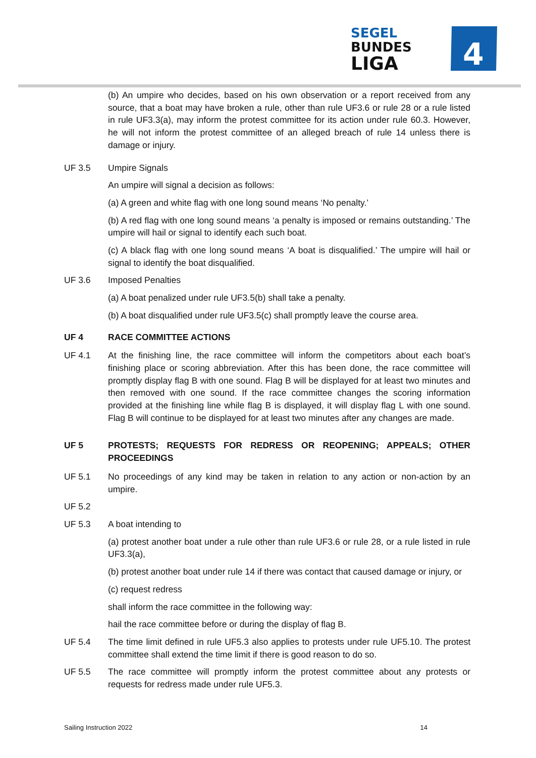SEGEL
BUNDES
LIGA
4
(b) An umpire who decides, based on his own observation or a report received from any source, that a boat may have broken a rule, other than rule UF3.6 or rule 28 or a rule listed in rule UF3.3(a), may inform the protest committee for its action under rule 60.3. However, he will not inform the protest committee of an alleged breach of rule 14 unless there is damage or injury.
UF 3.5 Umpire Signals
An umpire will signal a decision as follows:
(a) A green and white flag with one long sound means ‘No penalty.’
(b) A red flag with one long sound means ‘a penalty is imposed or remains outstanding.’ The umpire will hail or signal to identify each such boat.
(c) A black flag with one long sound means ‘A boat is disqualified.’ The umpire will hail or signal to identify the boat disqualified.
UF 3.6 Imposed Penalties
(a) A boat penalized under rule UF3.5(b) shall take a penalty.
(b) A boat disqualified under rule UF3.5(c) shall promptly leave the course area.
UF 4 RACE COMMITTEE ACTIONS
UF 4.1 At the finishing line, the race committee will inform the competitors about each boat’s finishing place or scoring abbreviation. After this has been done, the race committee will promptly display flag B with one sound. Flag B will be displayed for at least two minutes and then removed with one sound. If the race committee changes the scoring information provided at the finishing line while flag B is displayed, it will display flag L with one sound. Flag B will continue to be displayed for at least two minutes after any changes are made.
UF 5 PROTESTS; REQUESTS FOR REDRESS OR REOPENING; APPEALS; OTHER PROCEEDINGS
UF 5.1 No proceedings of any kind may be taken in relation to any action or non-action by an umpire.
UF 5.2
UF 5.3 A boat intending to
(a) protest another boat under a rule other than rule UF3.6 or rule 28, or a rule listed in rule UF3.3(a),
(b) protest another boat under rule 14 if there was contact that caused damage or injury, or
(c) request redress
shall inform the race committee in the following way:
hail the race committee before or during the display of flag B.
UF 5.4 The time limit defined in rule UF5.3 also applies to protests under rule UF5.10. The protest committee shall extend the time limit if there is good reason to do so.
UF 5.5 The race committee will promptly inform the protest committee about any protests or requests for redress made under rule UF5.3.
Sailing Instruction 2022 14